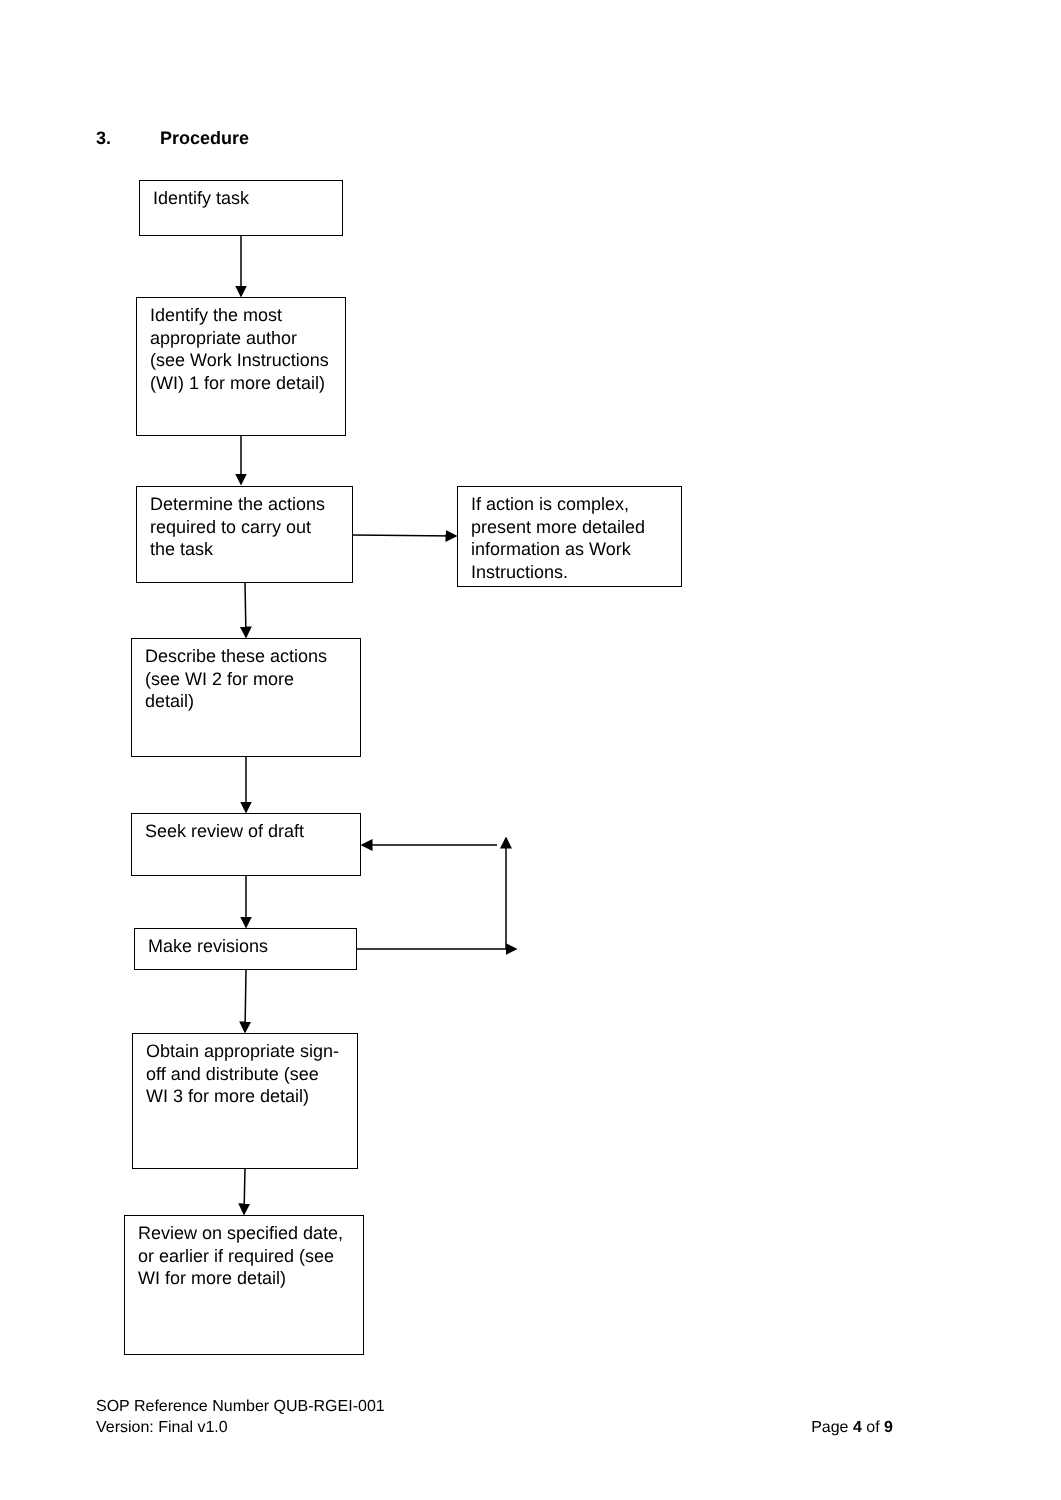3. Procedure
Identify task
Identify the most appropriate author (see Work Instructions (WI) 1 for more detail)
Determine the actions required to carry out the task
If action is complex, present more detailed information as Work Instructions.
Describe these actions (see WI 2 for more detail)
Seek review of draft
Make revisions
Obtain appropriate sign-off and distribute (see WI 3 for more detail)
Review on specified date, or earlier if required (see WI for more detail)
SOP Reference Number QUB-RGEI-001
Version: Final v1.0 Page 4 of 9